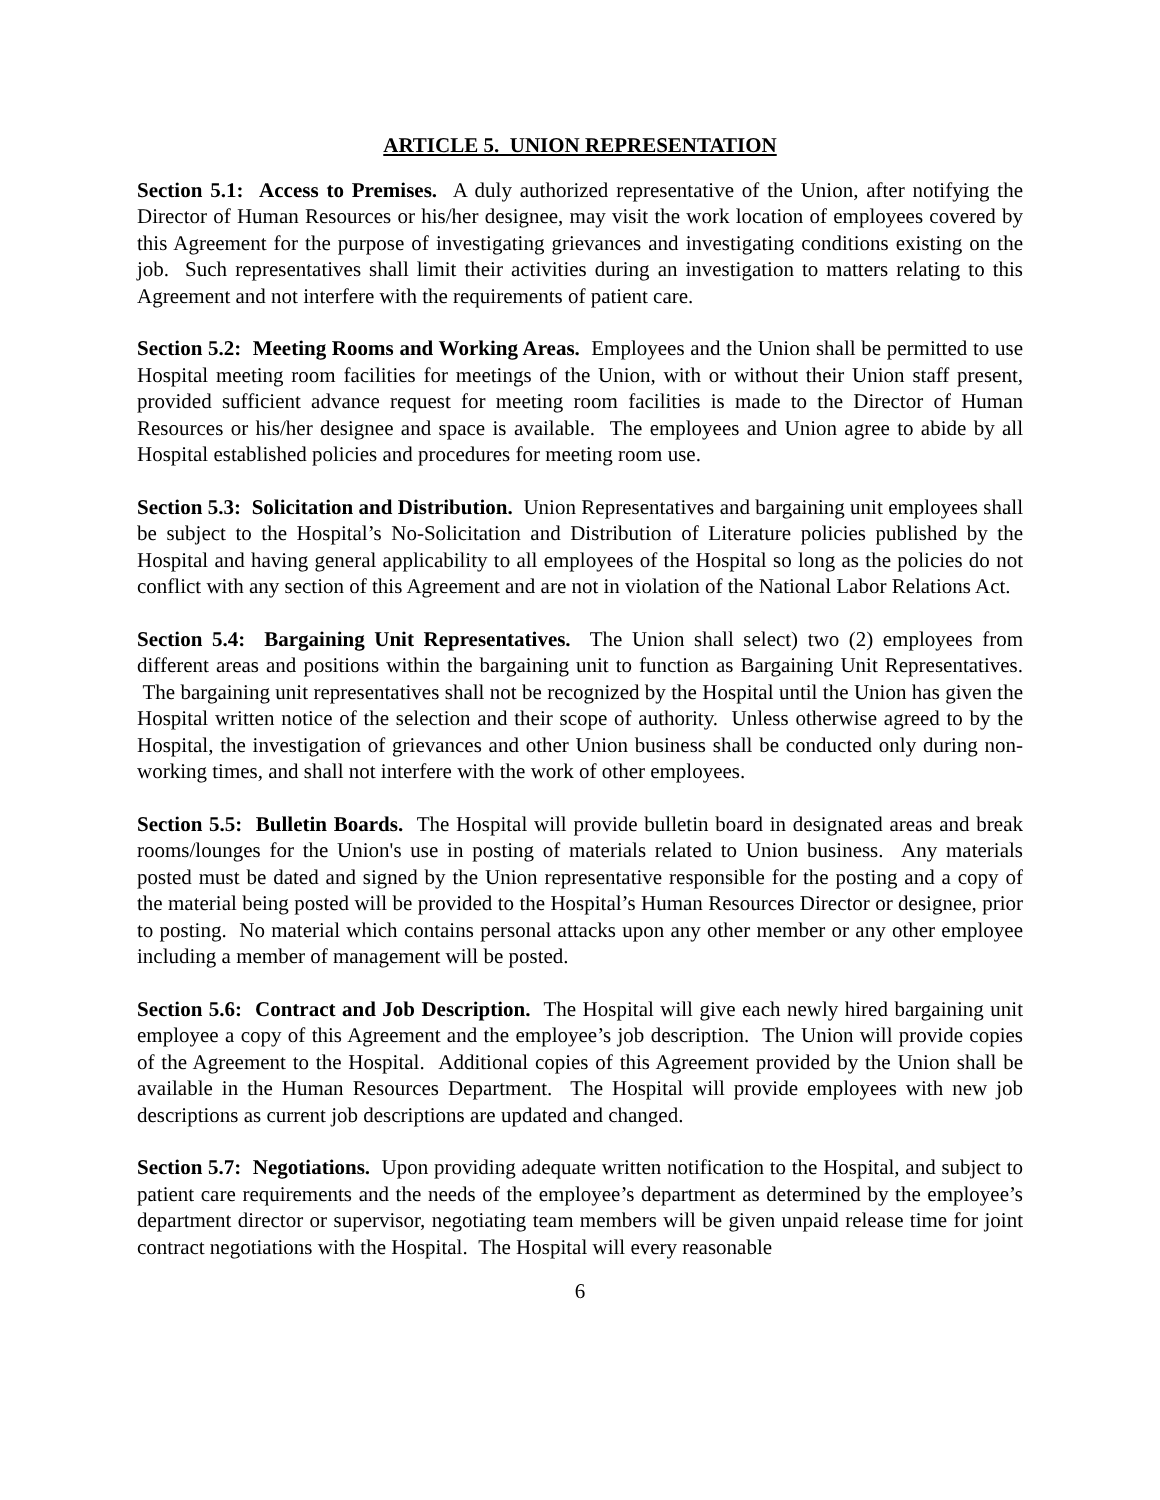ARTICLE 5. UNION REPRESENTATION
Section 5.1: Access to Premises. A duly authorized representative of the Union, after notifying the Director of Human Resources or his/her designee, may visit the work location of employees covered by this Agreement for the purpose of investigating grievances and investigating conditions existing on the job. Such representatives shall limit their activities during an investigation to matters relating to this Agreement and not interfere with the requirements of patient care.
Section 5.2: Meeting Rooms and Working Areas. Employees and the Union shall be permitted to use Hospital meeting room facilities for meetings of the Union, with or without their Union staff present, provided sufficient advance request for meeting room facilities is made to the Director of Human Resources or his/her designee and space is available. The employees and Union agree to abide by all Hospital established policies and procedures for meeting room use.
Section 5.3: Solicitation and Distribution. Union Representatives and bargaining unit employees shall be subject to the Hospital’s No-Solicitation and Distribution of Literature policies published by the Hospital and having general applicability to all employees of the Hospital so long as the policies do not conflict with any section of this Agreement and are not in violation of the National Labor Relations Act.
Section 5.4: Bargaining Unit Representatives. The Union shall select) two (2) employees from different areas and positions within the bargaining unit to function as Bargaining Unit Representatives. The bargaining unit representatives shall not be recognized by the Hospital until the Union has given the Hospital written notice of the selection and their scope of authority. Unless otherwise agreed to by the Hospital, the investigation of grievances and other Union business shall be conducted only during non-working times, and shall not interfere with the work of other employees.
Section 5.5: Bulletin Boards. The Hospital will provide bulletin board in designated areas and break rooms/lounges for the Union's use in posting of materials related to Union business. Any materials posted must be dated and signed by the Union representative responsible for the posting and a copy of the material being posted will be provided to the Hospital’s Human Resources Director or designee, prior to posting. No material which contains personal attacks upon any other member or any other employee including a member of management will be posted.
Section 5.6: Contract and Job Description. The Hospital will give each newly hired bargaining unit employee a copy of this Agreement and the employee’s job description. The Union will provide copies of the Agreement to the Hospital. Additional copies of this Agreement provided by the Union shall be available in the Human Resources Department. The Hospital will provide employees with new job descriptions as current job descriptions are updated and changed.
Section 5.7: Negotiations. Upon providing adequate written notification to the Hospital, and subject to patient care requirements and the needs of the employee’s department as determined by the employee’s department director or supervisor, negotiating team members will be given unpaid release time for joint contract negotiations with the Hospital. The Hospital will every reasonable
6